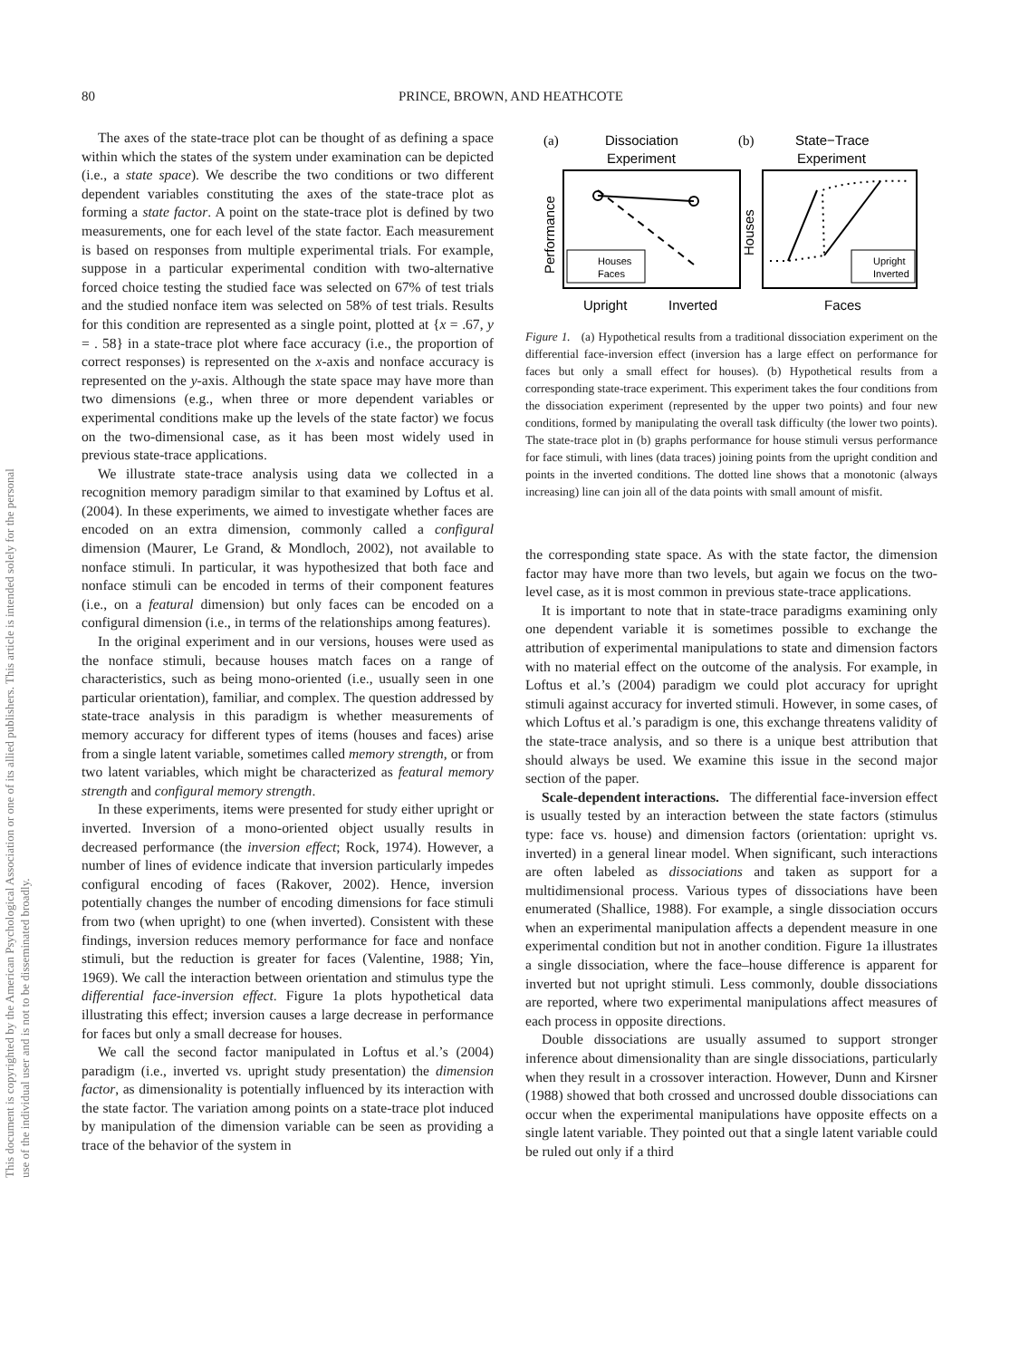This document is copyrighted by the American Psychological Association or one of its allied publishers. This article is intended solely for the personal use of the individual user and is not to be disseminated broadly.
80 PRINCE, BROWN, AND HEATHCOTE
The axes of the state-trace plot can be thought of as defining a space within which the states of the system under examination can be depicted (i.e., a state space). We describe the two conditions or two different dependent variables constituting the axes of the state-trace plot as forming a state factor. A point on the state-trace plot is defined by two measurements, one for each level of the state factor. Each measurement is based on responses from multiple experimental trials. For example, suppose in a particular experimental condition with two-alternative forced choice testing the studied face was selected on 67% of test trials and the studied nonface item was selected on 58% of test trials. Results for this condition are represented as a single point, plotted at {x = .67, y = . 58} in a state-trace plot where face accuracy (i.e., the proportion of correct responses) is represented on the x-axis and nonface accuracy is represented on the y-axis. Although the state space may have more than two dimensions (e.g., when three or more dependent variables or experimental conditions make up the levels of the state factor) we focus on the two-dimensional case, as it has been most widely used in previous state-trace applications.
We illustrate state-trace analysis using data we collected in a recognition memory paradigm similar to that examined by Loftus et al. (2004). In these experiments, we aimed to investigate whether faces are encoded on an extra dimension, commonly called a configural dimension (Maurer, Le Grand, & Mondloch, 2002), not available to nonface stimuli. In particular, it was hypothesized that both face and nonface stimuli can be encoded in terms of their component features (i.e., on a featural dimension) but only faces can be encoded on a configural dimension (i.e., in terms of the relationships among features).
In the original experiment and in our versions, houses were used as the nonface stimuli, because houses match faces on a range of characteristics, such as being mono-oriented (i.e., usually seen in one particular orientation), familiar, and complex. The question addressed by state-trace analysis in this paradigm is whether measurements of memory accuracy for different types of items (houses and faces) arise from a single latent variable, sometimes called memory strength, or from two latent variables, which might be characterized as featural memory strength and configural memory strength.
In these experiments, items were presented for study either upright or inverted. Inversion of a mono-oriented object usually results in decreased performance (the inversion effect; Rock, 1974). However, a number of lines of evidence indicate that inversion particularly impedes configural encoding of faces (Rakover, 2002). Hence, inversion potentially changes the number of encoding dimensions for face stimuli from two (when upright) to one (when inverted). Consistent with these findings, inversion reduces memory performance for face and nonface stimuli, but the reduction is greater for faces (Valentine, 1988; Yin, 1969). We call the interaction between orientation and stimulus type the differential face-inversion effect. Figure 1a plots hypothetical data illustrating this effect; inversion causes a large decrease in performance for faces but only a small decrease for houses.
We call the second factor manipulated in Loftus et al.’s (2004) paradigm (i.e., inverted vs. upright study presentation) the dimension factor, as dimensionality is potentially influenced by its interaction with the state factor. The variation among points on a state-trace plot induced by manipulation of the dimension variable can be seen as providing a trace of the behavior of the system in
(a)
Dissociation
Experiment
Performance
Upright
Inverted
Houses
Faces
(b)
State−Trace
Experiment
Houses
Faces
Upright
Inverted
Figure 1. (a) Hypothetical results from a traditional dissociation experiment on the differential face-inversion effect (inversion has a large effect on performance for faces but only a small effect for houses). (b) Hypothetical results from a corresponding state-trace experiment. This experiment takes the four conditions from the dissociation experiment (represented by the upper two points) and four new conditions, formed by manipulating the overall task difficulty (the lower two points). The state-trace plot in (b) graphs performance for house stimuli versus performance for face stimuli, with lines (data traces) joining points from the upright condition and points in the inverted conditions. The dotted line shows that a monotonic (always increasing) line can join all of the data points with small amount of misfit.
the corresponding state space. As with the state factor, the dimension factor may have more than two levels, but again we focus on the two-level case, as it is most common in previous state-trace applications.
It is important to note that in state-trace paradigms examining only one dependent variable it is sometimes possible to exchange the attribution of experimental manipulations to state and dimension factors with no material effect on the outcome of the analysis. For example, in Loftus et al.’s (2004) paradigm we could plot accuracy for upright stimuli against accuracy for inverted stimuli. However, in some cases, of which Loftus et al.’s paradigm is one, this exchange threatens validity of the state-trace analysis, and so there is a unique best attribution that should always be used. We examine this issue in the second major section of the paper.
Scale-dependent interactions. The differential face-inversion effect is usually tested by an interaction between the state factors (stimulus type: face vs. house) and dimension factors (orientation: upright vs. inverted) in a general linear model. When significant, such interactions are often labeled as dissociations and taken as support for a multidimensional process. Various types of dissociations have been enumerated (Shallice, 1988). For example, a single dissociation occurs when an experimental manipulation affects a dependent measure in one experimental condition but not in another condition. Figure 1a illustrates a single dissociation, where the face–house difference is apparent for inverted but not upright stimuli. Less commonly, double dissociations are reported, where two experimental manipulations affect measures of each process in opposite directions.
Double dissociations are usually assumed to support stronger inference about dimensionality than are single dissociations, particularly when they result in a crossover interaction. However, Dunn and Kirsner (1988) showed that both crossed and uncrossed double dissociations can occur when the experimental manipulations have opposite effects on a single latent variable. They pointed out that a single latent variable could be ruled out only if a third